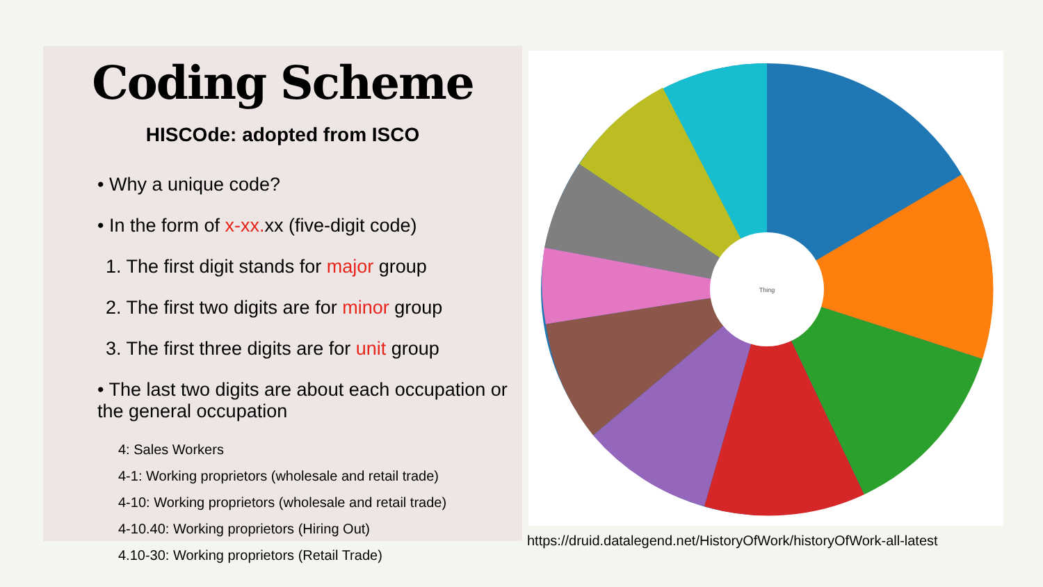Coding Scheme
HISCOde: adopted from ISCO
• Why a unique code?
• In the form of x-xx. xx (five-digit code)
1. The first digit stands for major group
2. The first two digits are for minor group
3. The first three digits are for unit group
• The last two digits are about each occupation or the general occupation
4: Sales Workers
4-1: Working proprietors (wholesale and retail trade)
4-10: Working proprietors (wholesale and retail trade)
4-10.40: Working proprietors (Hiring Out)
4.10-30: Working proprietors (Retail Trade)
Thing
https://druid.datalegend.net/HistoryOfWork/historyOfWork-all-latest